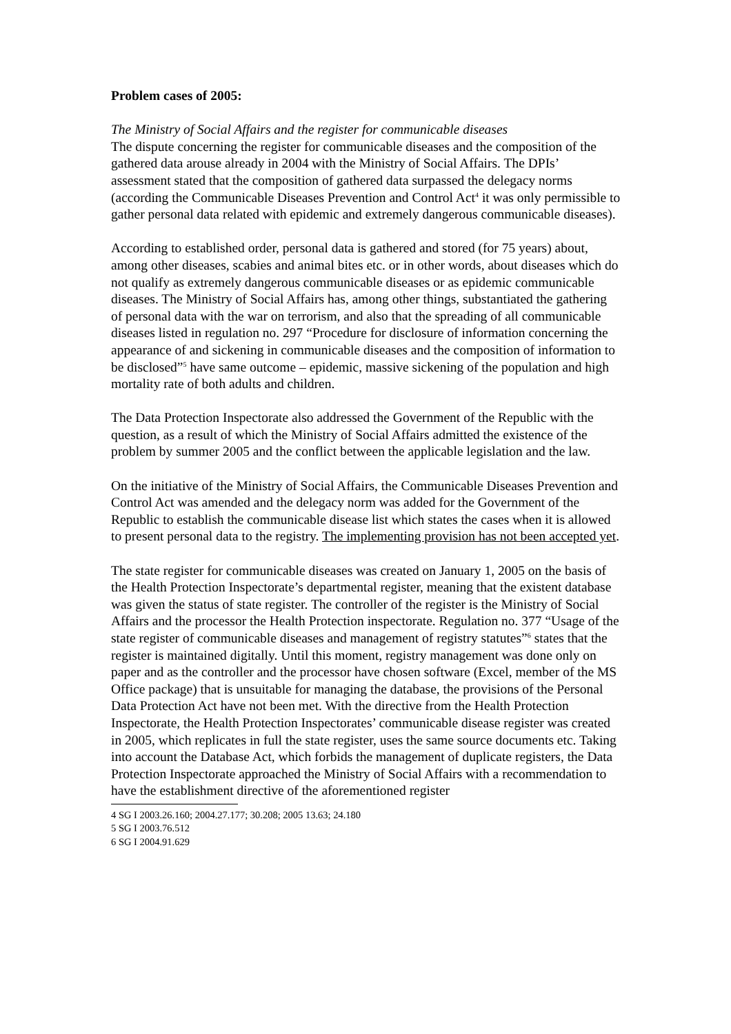Problem cases of 2005:
The Ministry of Social Affairs and the register for communicable diseases
The dispute concerning the register for communicable diseases and the composition of the gathered data arouse already in 2004 with the Ministry of Social Affairs. The DPIs’ assessment stated that the composition of gathered data surpassed the delegacy norms (according the Communicable Diseases Prevention and Control Act<sup>4</sup> it was only permissible to gather personal data related with epidemic and extremely dangerous communicable diseases).
According to established order, personal data is gathered and stored (for 75 years) about, among other diseases, scabies and animal bites etc. or in other words, about diseases which do not qualify as extremely dangerous communicable diseases or as epidemic communicable diseases. The Ministry of Social Affairs has, among other things, substantiated the gathering of personal data with the war on terrorism, and also that the spreading of all communicable diseases listed in regulation no. 297 “Procedure for disclosure of information concerning the appearance of and sickening in communicable diseases and the composition of information to be disclosed”<sup>5</sup> have same outcome – epidemic, massive sickening of the population and high mortality rate of both adults and children.
The Data Protection Inspectorate also addressed the Government of the Republic with the question, as a result of which the Ministry of Social Affairs admitted the existence of the problem by summer 2005 and the conflict between the applicable legislation and the law.
On the initiative of the Ministry of Social Affairs, the Communicable Diseases Prevention and Control Act was amended and the delegacy norm was added for the Government of the Republic to establish the communicable disease list which states the cases when it is allowed to present personal data to the registry. The implementing provision has not been accepted yet.
The state register for communicable diseases was created on January 1, 2005 on the basis of the Health Protection Inspectorate’s departmental register, meaning that the existent database was given the status of state register. The controller of the register is the Ministry of Social Affairs and the processor the Health Protection inspectorate. Regulation no. 377 “Usage of the state register of communicable diseases and management of registry statutes”<sup>6</sup> states that the register is maintained digitally. Until this moment, registry management was done only on paper and as the controller and the processor have chosen software (Excel, member of the MS Office package) that is unsuitable for managing the database, the provisions of the Personal Data Protection Act have not been met. With the directive from the Health Protection Inspectorate, the Health Protection Inspectorates’ communicable disease register was created in 2005, which replicates in full the state register, uses the same source documents etc. Taking into account the Database Act, which forbids the management of duplicate registers, the Data Protection Inspectorate approached the Ministry of Social Affairs with a recommendation to have the establishment directive of the aforementioned register
4 SG I 2003.26.160; 2004.27.177; 30.208; 2005 13.63; 24.180
5 SG I 2003.76.512
6 SG I 2004.91.629